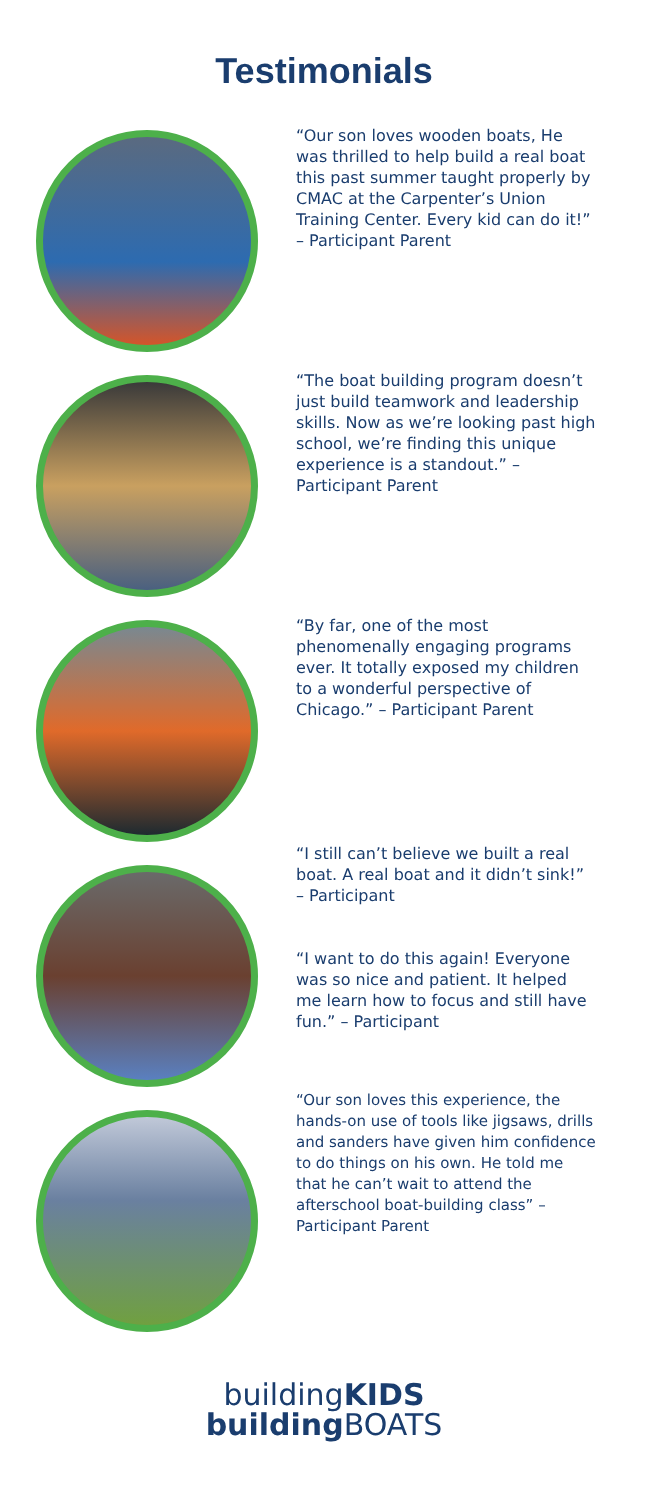Testimonials
“Our son loves wooden boats, He was thrilled to help build a real boat this past summer taught properly by CMAC at the Carpenter’s Union Training Center. Every kid can do it!” – Participant Parent
“The boat building program doesn’t just build teamwork and leadership skills. Now as we’re looking past high school, we’re finding this unique experience is a standout.” – Participant Parent
“By far, one of the most phenomenally engaging programs ever. It totally exposed my children to a wonderful perspective of Chicago.” – Participant Parent
“I still can’t believe we built a real boat. A real boat and it didn’t sink!” – Participant
“I want to do this again! Everyone was so nice and patient. It helped me learn how to focus and still have fun.” – Participant
“Our son loves this experience, the hands-on use of tools like jigsaws, drills and sanders have given him confidence to do things on his own. He told me that he can’t wait to attend the afterschool boat-building class” – Participant Parent
buildingKIDS
building BOATS